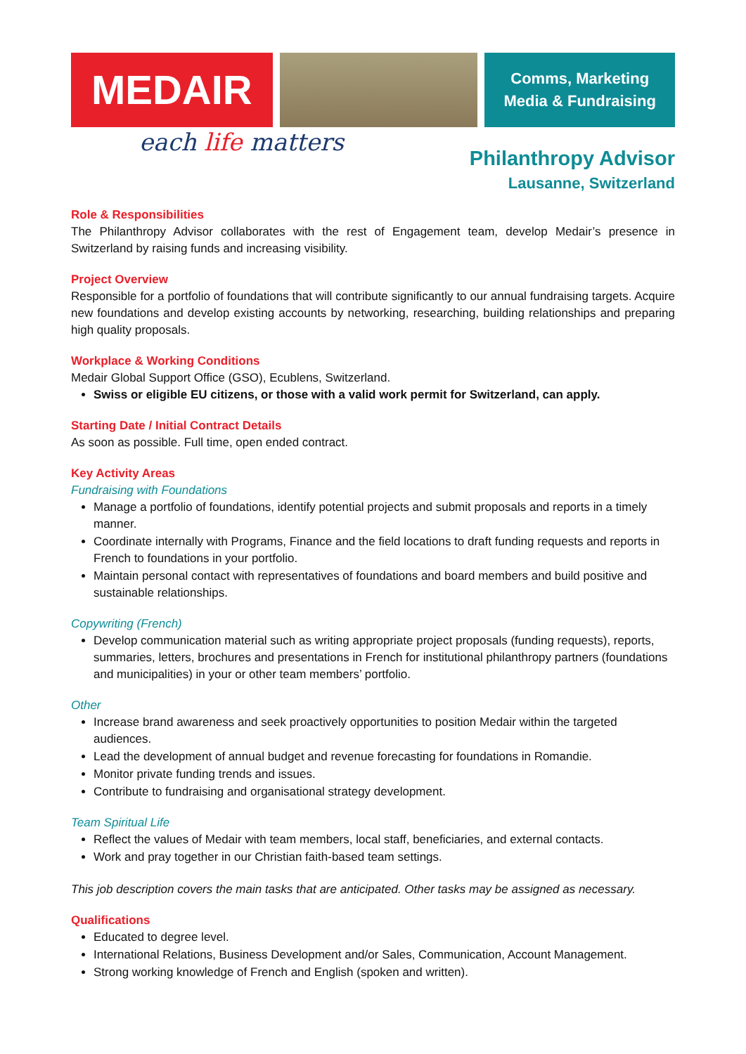MEDAIR
Comms, Marketing
Media & Fundraising
each life matters
Philanthropy Advisor
Lausanne, Switzerland
Role & Responsibilities
The Philanthropy Advisor collaborates with the rest of Engagement team, develop Medair’s presence in Switzerland by raising funds and increasing visibility.
Project Overview
Responsible for a portfolio of foundations that will contribute significantly to our annual fundraising targets. Acquire new foundations and develop existing accounts by networking, researching, building relationships and preparing high quality proposals.
Workplace & Working Conditions
Medair Global Support Office (GSO), Ecublens, Switzerland.
Swiss or eligible EU citizens, or those with a valid work permit for Switzerland, can apply.
Starting Date / Initial Contract Details
As soon as possible. Full time, open ended contract.
Key Activity Areas
Fundraising with Foundations
Manage a portfolio of foundations, identify potential projects and submit proposals and reports in a timely manner.
Coordinate internally with Programs, Finance and the field locations to draft funding requests and reports in French to foundations in your portfolio.
Maintain personal contact with representatives of foundations and board members and build positive and sustainable relationships.
Copywriting (French)
Develop communication material such as writing appropriate project proposals (funding requests), reports, summaries, letters, brochures and presentations in French for institutional philanthropy partners (foundations and municipalities) in your or other team members’ portfolio.
Other
Increase brand awareness and seek proactively opportunities to position Medair within the targeted audiences.
Lead the development of annual budget and revenue forecasting for foundations in Romandie.
Monitor private funding trends and issues.
Contribute to fundraising and organisational strategy development.
Team Spiritual Life
Reflect the values of Medair with team members, local staff, beneficiaries, and external contacts.
Work and pray together in our Christian faith-based team settings.
This job description covers the main tasks that are anticipated. Other tasks may be assigned as necessary.
Qualifications
Educated to degree level.
International Relations, Business Development and/or Sales, Communication, Account Management.
Strong working knowledge of French and English (spoken and written).